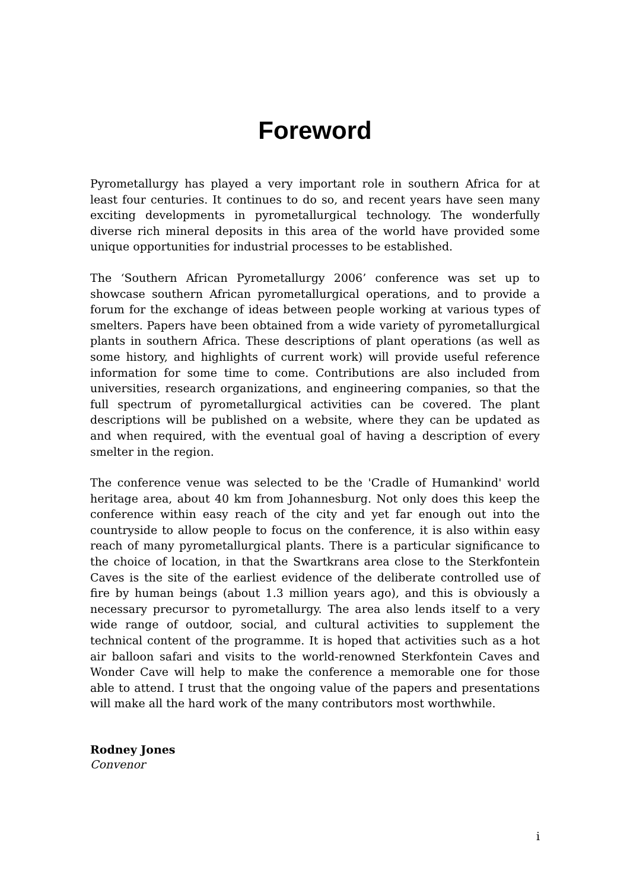Foreword
Pyrometallurgy has played a very important role in southern Africa for at least four centuries. It continues to do so, and recent years have seen many exciting developments in pyrometallurgical technology. The wonderfully diverse rich mineral deposits in this area of the world have provided some unique opportunities for industrial processes to be established.
The ‘Southern African Pyrometallurgy 2006’ conference was set up to showcase southern African pyrometallurgical operations, and to provide a forum for the exchange of ideas between people working at various types of smelters. Papers have been obtained from a wide variety of pyrometallurgical plants in southern Africa. These descriptions of plant operations (as well as some history, and highlights of current work) will provide useful reference information for some time to come. Contributions are also included from universities, research organizations, and engineering companies, so that the full spectrum of pyrometallurgical activities can be covered. The plant descriptions will be published on a website, where they can be updated as and when required, with the eventual goal of having a description of every smelter in the region.
The conference venue was selected to be the 'Cradle of Humankind' world heritage area, about 40 km from Johannesburg. Not only does this keep the conference within easy reach of the city and yet far enough out into the countryside to allow people to focus on the conference, it is also within easy reach of many pyrometallurgical plants. There is a particular significance to the choice of location, in that the Swartkrans area close to the Sterkfontein Caves is the site of the earliest evidence of the deliberate controlled use of fire by human beings (about 1.3 million years ago), and this is obviously a necessary precursor to pyrometallurgy. The area also lends itself to a very wide range of outdoor, social, and cultural activities to supplement the technical content of the programme. It is hoped that activities such as a hot air balloon safari and visits to the world-renowned Sterkfontein Caves and Wonder Cave will help to make the conference a memorable one for those able to attend. I trust that the ongoing value of the papers and presentations will make all the hard work of the many contributors most worthwhile.
Rodney Jones
Convenor
i